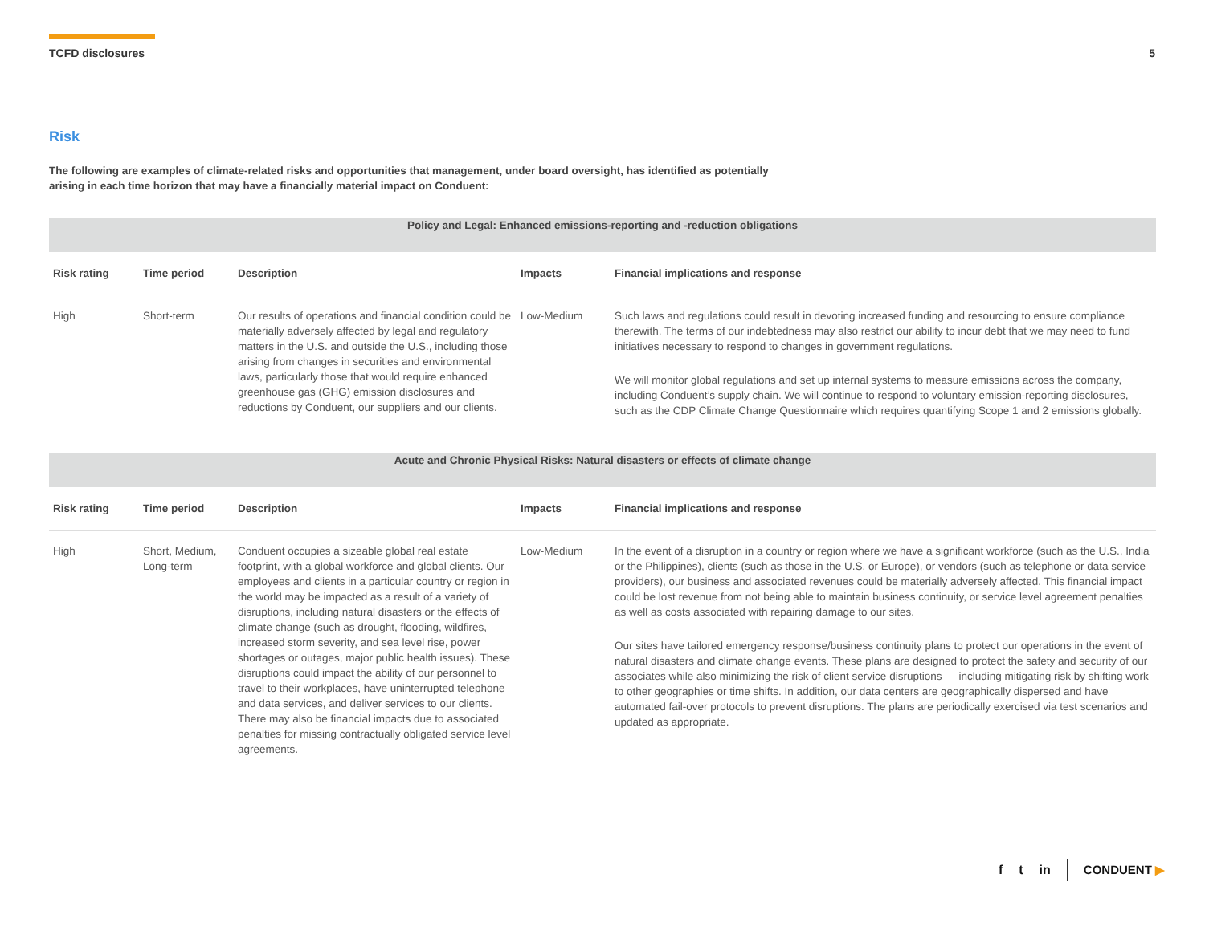TCFD disclosures 5
Risk
The following are examples of climate-related risks and opportunities that management, under board oversight, has identified as potentially arising in each time horizon that may have a financially material impact on Conduent:
| Policy and Legal: Enhanced emissions-reporting and -reduction obligations | | | | |
| Risk rating | Time period | Description | Impacts | Financial implications and response |
| High | Short-term | Our results of operations and financial condition could be materially adversely affected by legal and regulatory matters in the U.S. and outside the U.S., including those arising from changes in securities and environmental laws, particularly those that would require enhanced greenhouse gas (GHG) emission disclosures and reductions by Conduent, our suppliers and our clients. | Low-Medium | Such laws and regulations could result in devoting increased funding and resourcing to ensure compliance therewith. The terms of our indebtedness may also restrict our ability to incur debt that we may need to fund initiatives necessary to respond to changes in government regulations. We will monitor global regulations and set up internal systems to measure emissions across the company, including Conduent’s supply chain. We will continue to respond to voluntary emission-reporting disclosures, such as the CDP Climate Change Questionnaire which requires quantifying Scope 1 and 2 emissions globally. |
| Acute and Chronic Physical Risks: Natural disasters or effects of climate change | | | | |
| Risk rating | Time period | Description | Impacts | Financial implications and response |
| High | Short, Medium, Long-term | Conduent occupies a sizeable global real estate footprint, with a global workforce and global clients. Our employees and clients in a particular country or region in the world may be impacted as a result of a variety of disruptions, including natural disasters or the effects of climate change (such as drought, flooding, wildfires, increased storm severity, and sea level rise, power shortages or outages, major public health issues). These disruptions could impact the ability of our personnel to travel to their workplaces, have uninterrupted telephone and data services, and deliver services to our clients. There may also be financial impacts due to associated penalties for missing contractually obligated service level agreements. | Low-Medium | In the event of a disruption in a country or region where we have a significant workforce (such as the U.S., India or the Philippines), clients (such as those in the U.S. or Europe), or vendors (such as telephone or data service providers), our business and associated revenues could be materially adversely affected. This financial impact could be lost revenue from not being able to maintain business continuity, or service level agreement penalties as well as costs associated with repairing damage to our sites. Our sites have tailored emergency response/business continuity plans to protect our operations in the event of natural disasters and climate change events. These plans are designed to protect the safety and security of our associates while also minimizing the risk of client service disruptions — including mitigating risk by shifting work to other geographies or time shifts. In addition, our data centers are geographically dispersed and have automated fail-over protocols to prevent disruptions. The plans are periodically exercised via test scenarios and updated as appropriate. |
f t in CONDUENT ▶